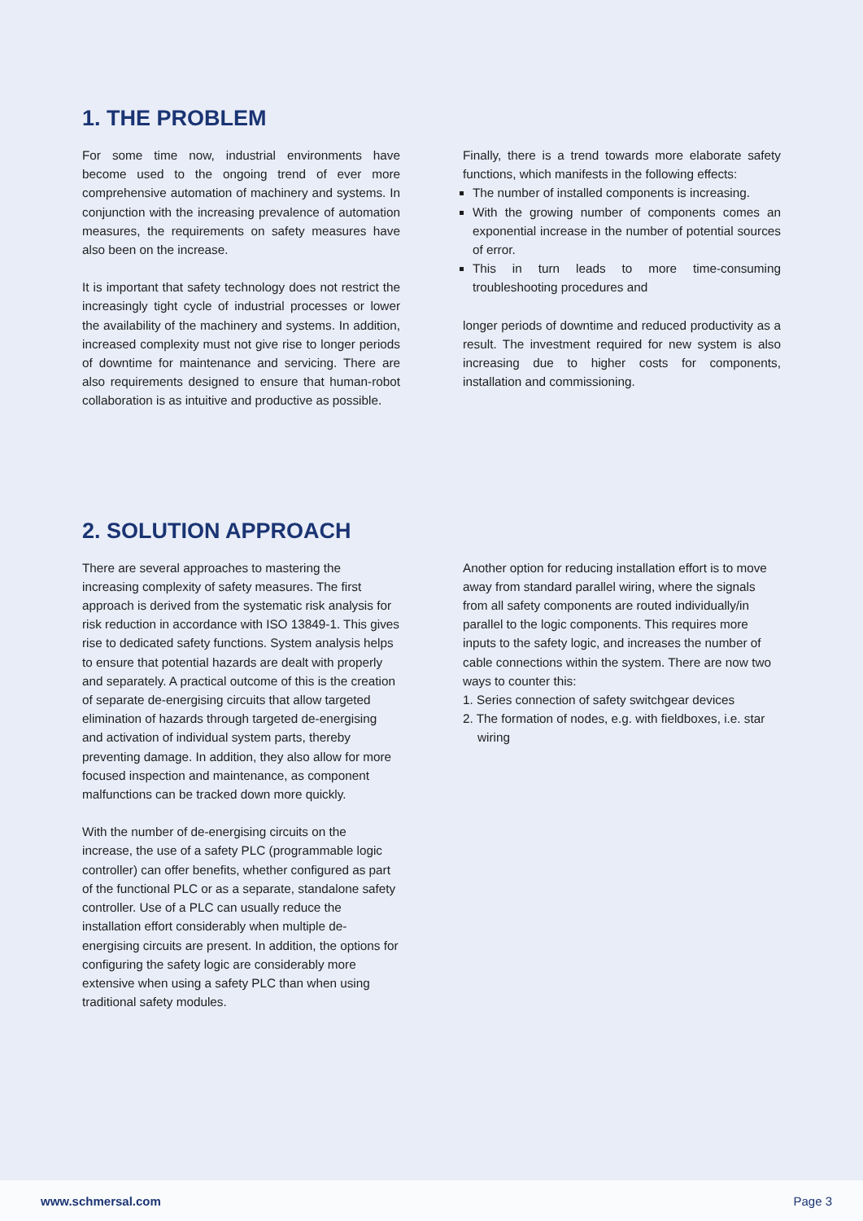1. THE PROBLEM
For some time now, industrial environments have become used to the ongoing trend of ever more comprehensive automation of machinery and systems. In conjunction with the increasing prevalence of automation measures, the requirements on safety measures have also been on the increase.
It is important that safety technology does not restrict the increasingly tight cycle of industrial processes or lower the availability of the machinery and systems. In addition, increased complexity must not give rise to longer periods of downtime for maintenance and servicing. There are also requirements designed to ensure that human-robot collaboration is as intuitive and productive as possible.
Finally, there is a trend towards more elaborate safety functions, which manifests in the following effects:
The number of installed components is increasing.
With the growing number of components comes an exponential increase in the number of potential sources of error.
This in turn leads to more time-consuming troubleshooting procedures and
longer periods of downtime and reduced productivity as a result. The investment required for new system is also increasing due to higher costs for components, installation and commissioning.
2. SOLUTION APPROACH
There are several approaches to mastering the increasing complexity of safety measures. The first approach is derived from the systematic risk analysis for risk reduction in accordance with ISO 13849-1. This gives rise to dedicated safety functions. System analysis helps to ensure that potential hazards are dealt with properly and separately. A practical outcome of this is the creation of separate de-energising circuits that allow targeted elimination of hazards through targeted de-energising and activation of individual system parts, thereby preventing damage. In addition, they also allow for more focused inspection and maintenance, as component malfunctions can be tracked down more quickly.
With the number of de-energising circuits on the increase, the use of a safety PLC (programmable logic controller) can offer benefits, whether configured as part of the functional PLC or as a separate, standalone safety controller. Use of a PLC can usually reduce the installation effort considerably when multiple de-energising circuits are present. In addition, the options for configuring the safety logic are considerably more extensive when using a safety PLC than when using traditional safety modules.
Another option for reducing installation effort is to move away from standard parallel wiring, where the signals from all safety components are routed individually/in parallel to the logic components. This requires more inputs to the safety logic, and increases the number of cable connections within the system. There are now two ways to counter this:
1. Series connection of safety switchgear devices
2. The formation of nodes, e.g. with fieldboxes, i.e. star wiring
www.schmersal.com Page 3